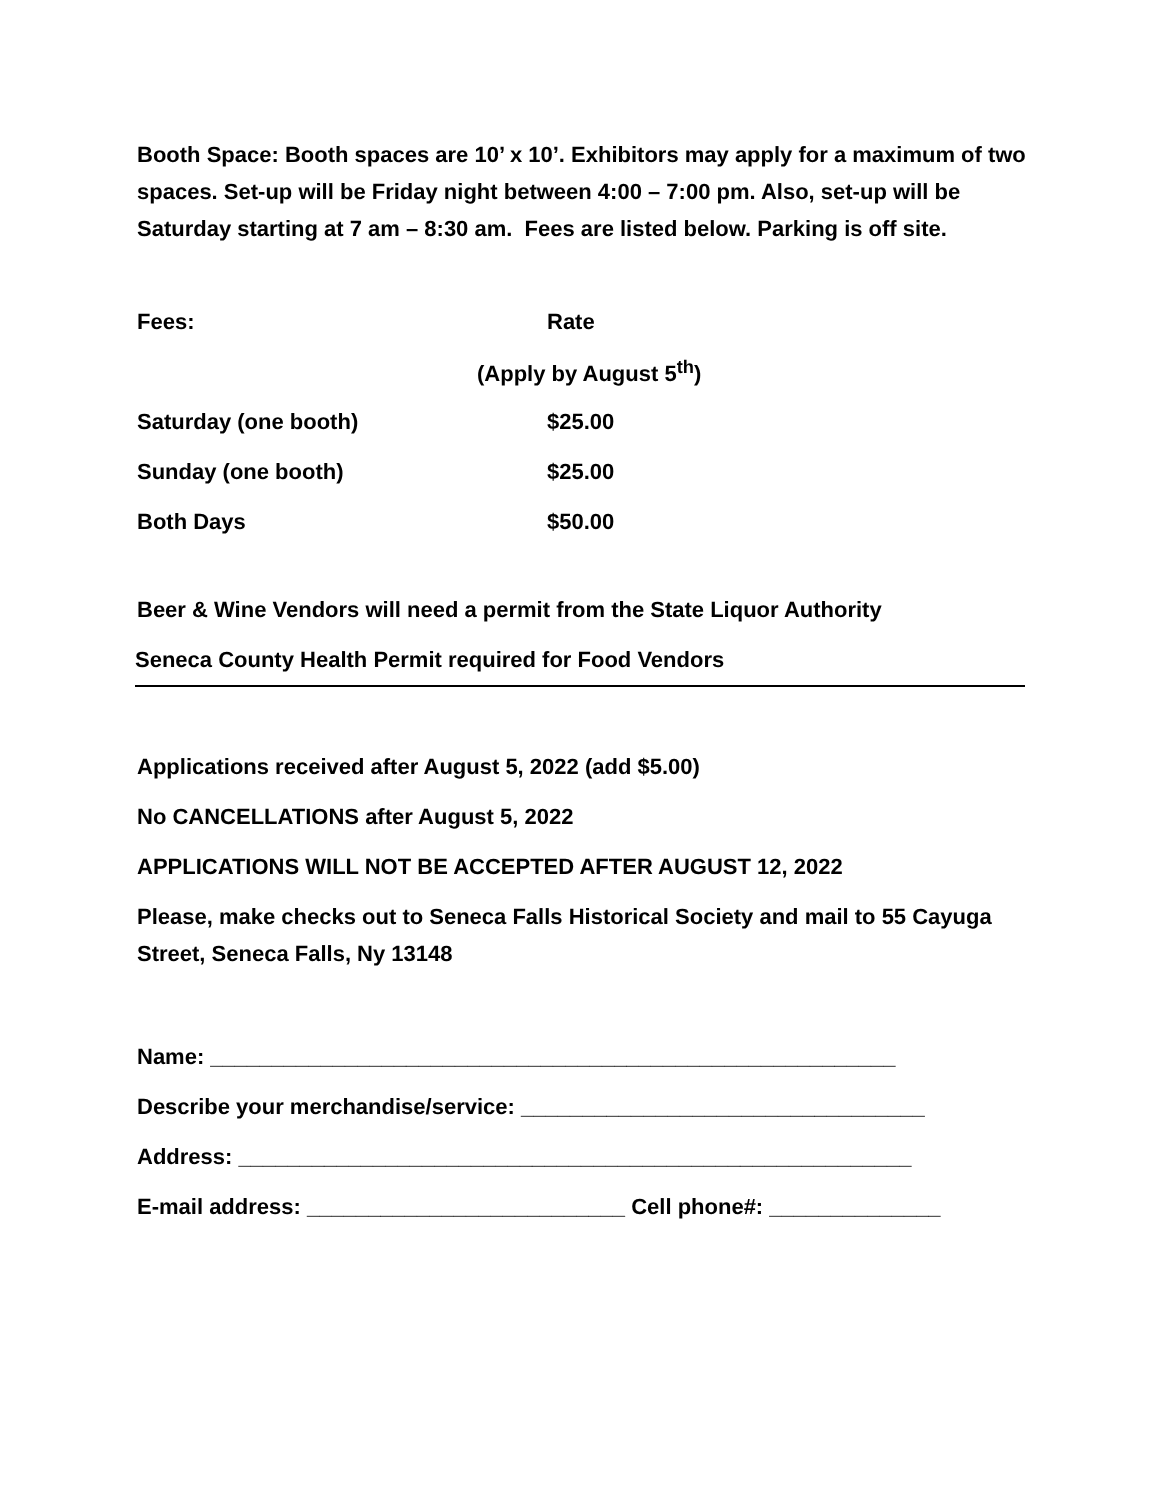Booth Space: Booth spaces are 10’ x 10’. Exhibitors may apply for a maximum of two spaces. Set-up will be Friday night between 4:00 – 7:00 pm. Also, set-up will be Saturday starting at 7 am – 8:30 am. Fees are listed below. Parking is off site.
| Fees: | Rate |
| | (Apply by August 5<sup>th</sup>) |
| Saturday (one booth) | $25.00 |
| Sunday (one booth) | $25.00 |
| Both Days | $50.00 |
Beer & Wine Vendors will need a permit from the State Liquor Authority
Seneca County Health Permit required for Food Vendors
Applications received after August 5, 2022 (add $5.00)
No CANCELLATIONS after August 5, 2022
APPLICATIONS WILL NOT BE ACCEPTED AFTER AUGUST 12, 2022
Please, make checks out to Seneca Falls Historical Society and mail to 55 Cayuga Street, Seneca Falls, Ny 13148
Name: ________________________________________________________
Describe your merchandise/service: _________________________________
Address: _______________________________________________________
E-mail address: __________________________ Cell phone#: ______________